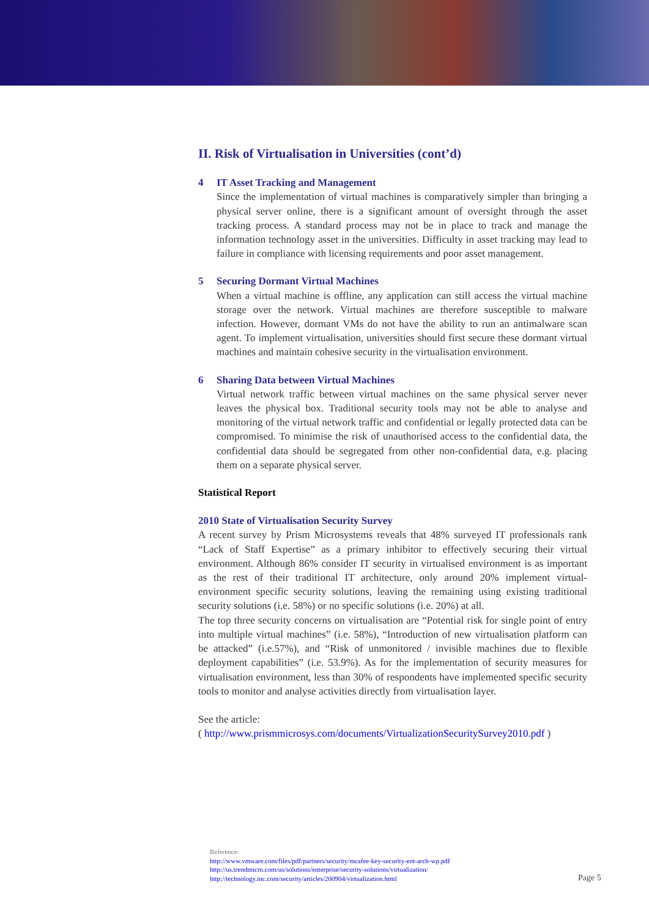II. Risk of Virtualisation in Universities (cont’d)
4 IT Asset Tracking and Management
Since the implementation of virtual machines is comparatively simpler than bringing a physical server online, there is a significant amount of oversight through the asset tracking process. A standard process may not be in place to track and manage the information technology asset in the universities. Difficulty in asset tracking may lead to failure in compliance with licensing requirements and poor asset management.
5 Securing Dormant Virtual Machines
When a virtual machine is offline, any application can still access the virtual machine storage over the network. Virtual machines are therefore susceptible to malware infection. However, dormant VMs do not have the ability to run an antimalware scan agent. To implement virtualisation, universities should first secure these dormant virtual machines and maintain cohesive security in the virtualisation environment.
6 Sharing Data between Virtual Machines
Virtual network traffic between virtual machines on the same physical server never leaves the physical box. Traditional security tools may not be able to analyse and monitoring of the virtual network traffic and confidential or legally protected data can be compromised. To minimise the risk of unauthorised access to the confidential data, the confidential data should be segregated from other non-confidential data, e.g. placing them on a separate physical server.
Statistical Report
2010 State of Virtualisation Security Survey
A recent survey by Prism Microsystems reveals that 48% surveyed IT professionals rank “Lack of Staff Expertise” as a primary inhibitor to effectively securing their virtual environment. Although 86% consider IT security in virtualised environment is as important as the rest of their traditional IT architecture, only around 20% implement virtual-environment specific security solutions, leaving the remaining using existing traditional security solutions (i.e. 58%) or no specific solutions (i.e. 20%) at all.
The top three security concerns on virtualisation are “Potential risk for single point of entry into multiple virtual machines” (i.e. 58%), “Introduction of new virtualisation platform can be attacked” (i.e.57%), and “Risk of unmonitored / invisible machines due to flexible deployment capabilities” (i.e. 53.9%). As for the implementation of security measures for virtualisation environment, less than 30% of respondents have implemented specific security tools to monitor and analyse activities directly from virtualisation layer.
See the article:
( http://www.prismmicrosys.com/documents/VirtualizationSecuritySurvey2010.pdf )
Reference:
http://www.vmware.com/files/pdf/partners/security/mcafee-key-security-ent-arch-wp.pdf
http://us.trendmicro.com/us/solutions/enterprise/security-solutions/virtualization/
http://technology.inc.com/security/articles/200904/virtualization.html
Page 5